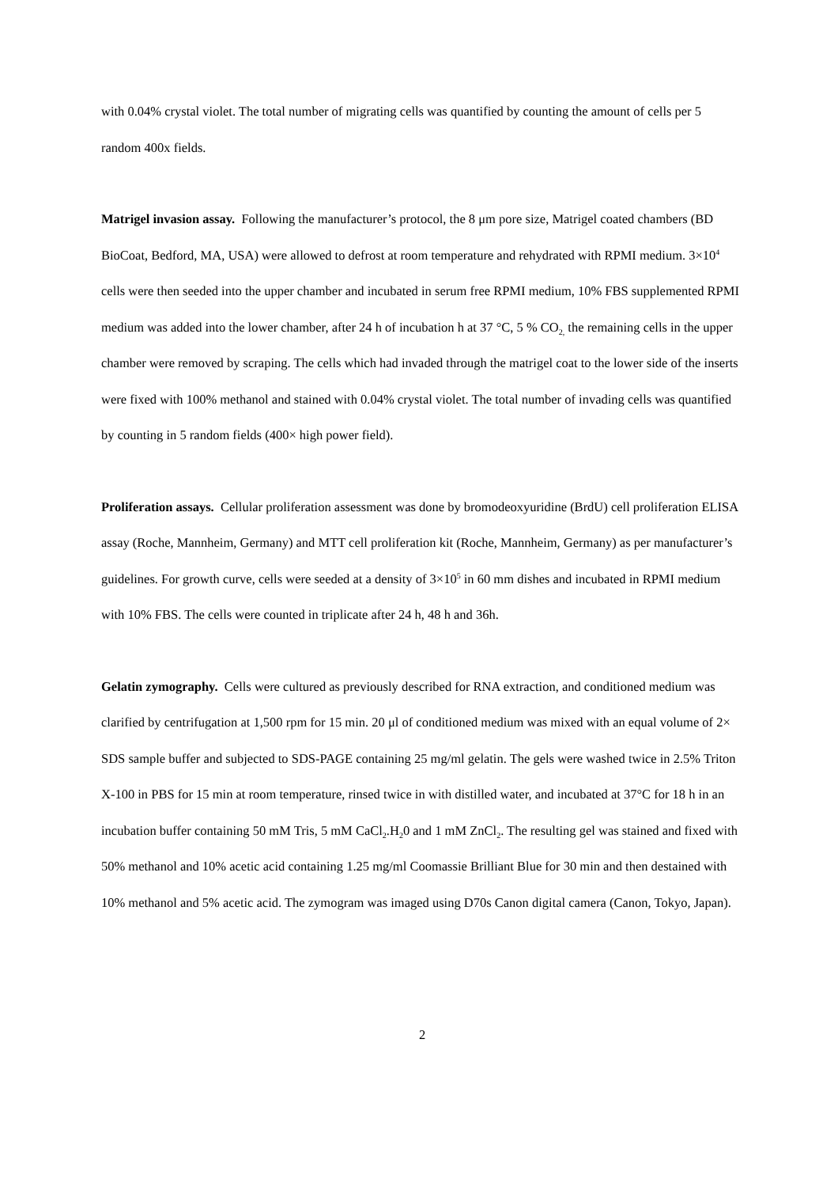with 0.04% crystal violet. The total number of migrating cells was quantified by counting the amount of cells per 5 random 400x fields.
Matrigel invasion assay. Following the manufacturer’s protocol, the 8 μm pore size, Matrigel coated chambers (BD BioCoat, Bedford, MA, USA) were allowed to defrost at room temperature and rehydrated with RPMI medium. 3×10<sup>4</sup> cells were then seeded into the upper chamber and incubated in serum free RPMI medium, 10% FBS supplemented RPMI medium was added into the lower chamber, after 24 h of incubation h at 37 °C, 5 % CO<sub>2,</sub> the remaining cells in the upper chamber were removed by scraping. The cells which had invaded through the matrigel coat to the lower side of the inserts were fixed with 100% methanol and stained with 0.04% crystal violet. The total number of invading cells was quantified by counting in 5 random fields (400× high power field).
Proliferation assays. Cellular proliferation assessment was done by bromodeoxyuridine (BrdU) cell proliferation ELISA assay (Roche, Mannheim, Germany) and MTT cell proliferation kit (Roche, Mannheim, Germany) as per manufacturer’s guidelines. For growth curve, cells were seeded at a density of 3×10<sup>5</sup> in 60 mm dishes and incubated in RPMI medium with 10% FBS. The cells were counted in triplicate after 24 h, 48 h and 36h.
Gelatin zymography. Cells were cultured as previously described for RNA extraction, and conditioned medium was clarified by centrifugation at 1,500 rpm for 15 min. 20 μl of conditioned medium was mixed with an equal volume of 2× SDS sample buffer and subjected to SDS-PAGE containing 25 mg/ml gelatin. The gels were washed twice in 2.5% Triton X-100 in PBS for 15 min at room temperature, rinsed twice in with distilled water, and incubated at 37°C for 18 h in an incubation buffer containing 50 mM Tris, 5 mM CaCl<sub>2</sub>.H<sub>2</sub>0 and 1 mM ZnCl<sub>2</sub>. The resulting gel was stained and fixed with 50% methanol and 10% acetic acid containing 1.25 mg/ml Coomassie Brilliant Blue for 30 min and then destained with 10% methanol and 5% acetic acid. The zymogram was imaged using D70s Canon digital camera (Canon, Tokyo, Japan).
2